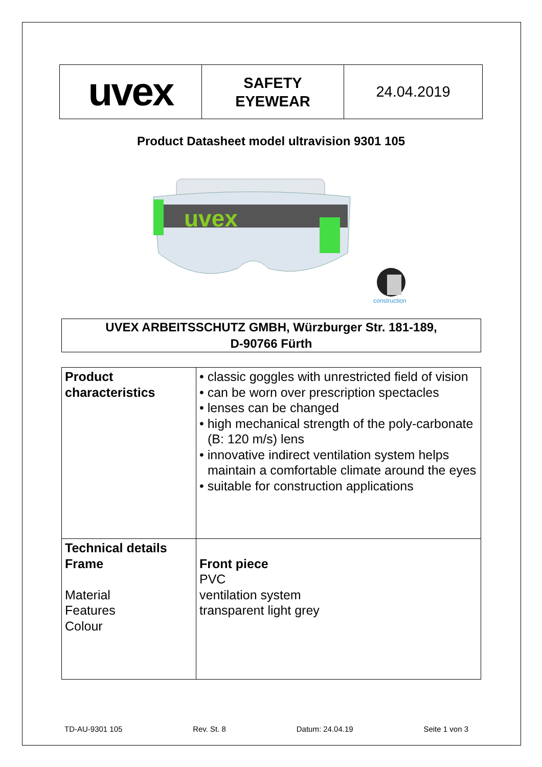| uvex | SAFETY EYEWEAR | 24.04.2019 |
Product Datasheet model ultravision 9301 105
uvex
construction
UVEX ARBEITSSCHUTZ GMBH, Würzburger Str. 181-189,
D-90766 Fürth
| Product characteristics | • classic goggles with unrestricted field of vision • can be worn over prescription spectacles • lenses can be changed • high mechanical strength of the poly-carbonate (B: 120 m/s) lens • innovative indirect ventilation system helps maintain a comfortable climate around the eyes • suitable for construction applications |
| Technical details Frame Material Features Colour | Front piece PVC ventilation system transparent light grey |
TD-AU-9301 105 Rev. St. 8 Datum: 24.04.19 Seite 1 von 3